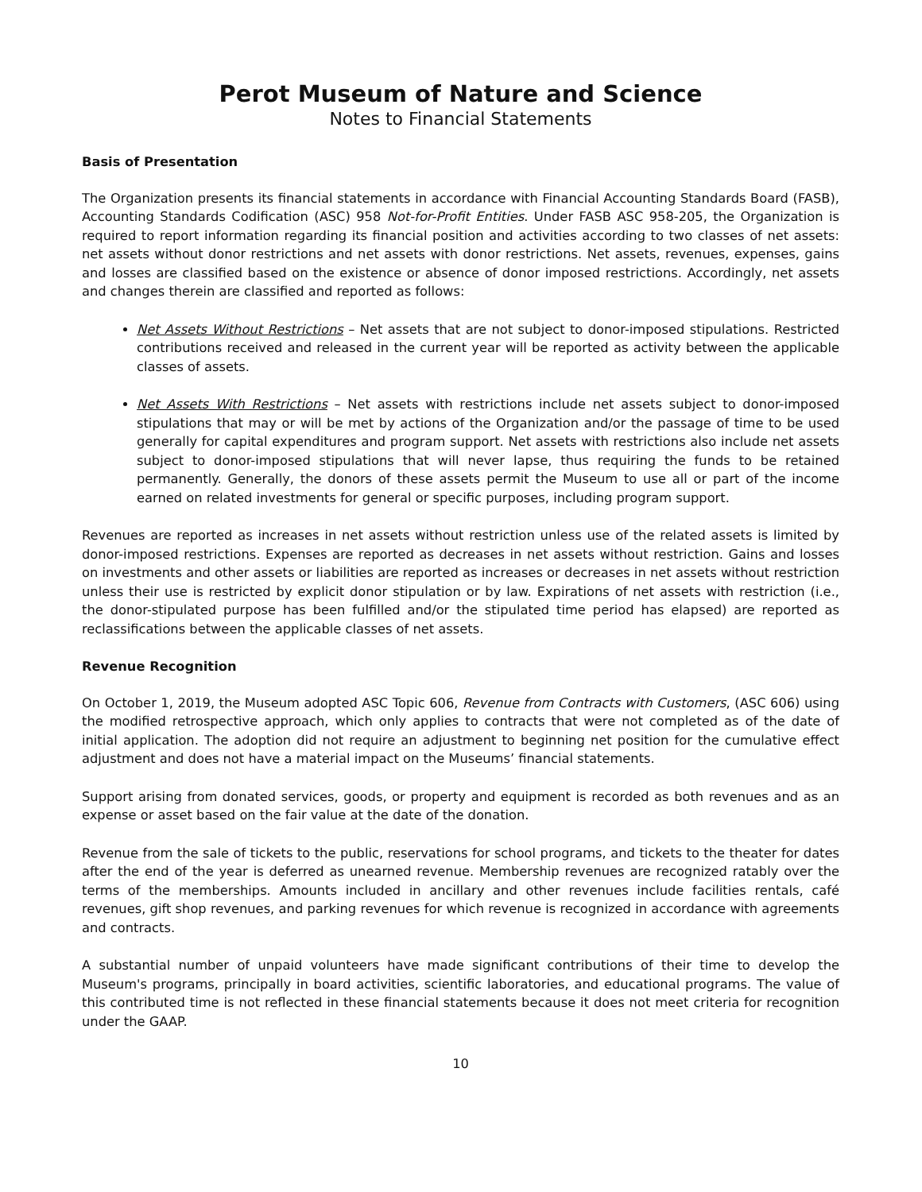Perot Museum of Nature and Science
Notes to Financial Statements
Basis of Presentation
The Organization presents its financial statements in accordance with Financial Accounting Standards Board (FASB), Accounting Standards Codification (ASC) 958 Not-for-Profit Entities. Under FASB ASC 958-205, the Organization is required to report information regarding its financial position and activities according to two classes of net assets: net assets without donor restrictions and net assets with donor restrictions. Net assets, revenues, expenses, gains and losses are classified based on the existence or absence of donor imposed restrictions. Accordingly, net assets and changes therein are classified and reported as follows:
Net Assets Without Restrictions – Net assets that are not subject to donor-imposed stipulations. Restricted contributions received and released in the current year will be reported as activity between the applicable classes of assets.
Net Assets With Restrictions – Net assets with restrictions include net assets subject to donor-imposed stipulations that may or will be met by actions of the Organization and/or the passage of time to be used generally for capital expenditures and program support. Net assets with restrictions also include net assets subject to donor-imposed stipulations that will never lapse, thus requiring the funds to be retained permanently. Generally, the donors of these assets permit the Museum to use all or part of the income earned on related investments for general or specific purposes, including program support.
Revenues are reported as increases in net assets without restriction unless use of the related assets is limited by donor-imposed restrictions. Expenses are reported as decreases in net assets without restriction. Gains and losses on investments and other assets or liabilities are reported as increases or decreases in net assets without restriction unless their use is restricted by explicit donor stipulation or by law. Expirations of net assets with restriction (i.e., the donor-stipulated purpose has been fulfilled and/or the stipulated time period has elapsed) are reported as reclassifications between the applicable classes of net assets.
Revenue Recognition
On October 1, 2019, the Museum adopted ASC Topic 606, Revenue from Contracts with Customers, (ASC 606) using the modified retrospective approach, which only applies to contracts that were not completed as of the date of initial application. The adoption did not require an adjustment to beginning net position for the cumulative effect adjustment and does not have a material impact on the Museums’ financial statements.
Support arising from donated services, goods, or property and equipment is recorded as both revenues and as an expense or asset based on the fair value at the date of the donation.
Revenue from the sale of tickets to the public, reservations for school programs, and tickets to the theater for dates after the end of the year is deferred as unearned revenue. Membership revenues are recognized ratably over the terms of the memberships. Amounts included in ancillary and other revenues include facilities rentals, café revenues, gift shop revenues, and parking revenues for which revenue is recognized in accordance with agreements and contracts.
A substantial number of unpaid volunteers have made significant contributions of their time to develop the Museum's programs, principally in board activities, scientific laboratories, and educational programs. The value of this contributed time is not reflected in these financial statements because it does not meet criteria for recognition under the GAAP.
10